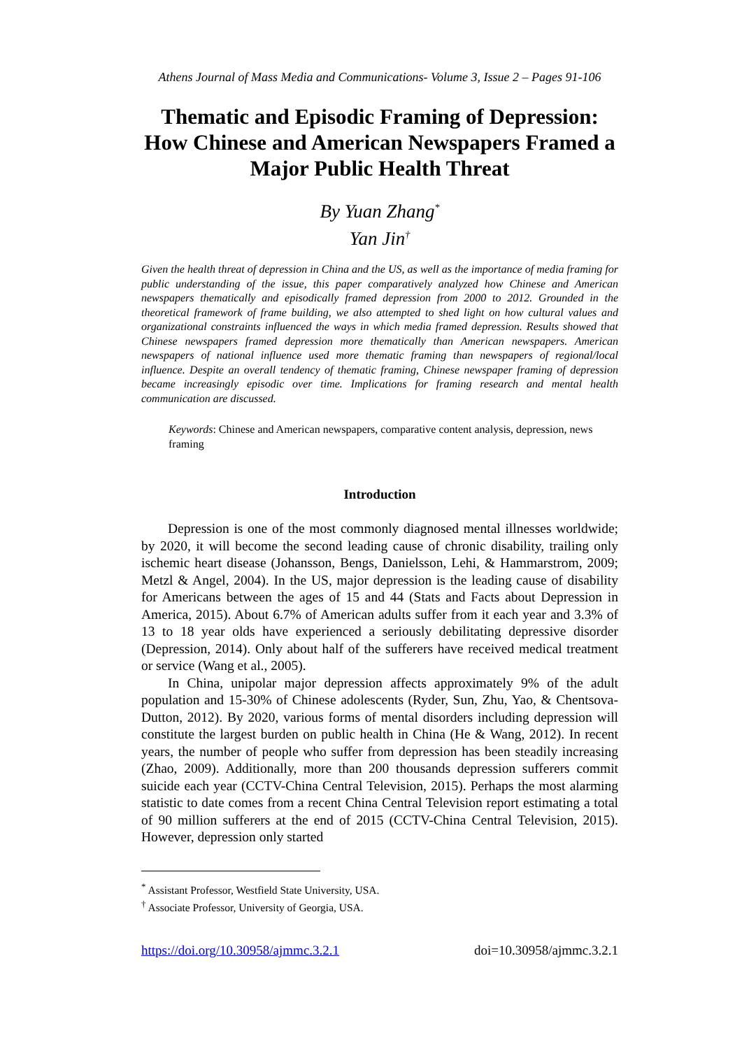Athens Journal of Mass Media and Communications- Volume 3, Issue 2 – Pages 91-106
Thematic and Episodic Framing of Depression: How Chinese and American Newspapers Framed a Major Public Health Threat
By Yuan Zhang<sup>*</sup>
Yan Jin<sup>†</sup>
Given the health threat of depression in China and the US, as well as the importance of media framing for public understanding of the issue, this paper comparatively analyzed how Chinese and American newspapers thematically and episodically framed depression from 2000 to 2012. Grounded in the theoretical framework of frame building, we also attempted to shed light on how cultural values and organizational constraints influenced the ways in which media framed depression. Results showed that Chinese newspapers framed depression more thematically than American newspapers. American newspapers of national influence used more thematic framing than newspapers of regional/local influence. Despite an overall tendency of thematic framing, Chinese newspaper framing of depression became increasingly episodic over time. Implications for framing research and mental health communication are discussed.
Keywords: Chinese and American newspapers, comparative content analysis, depression, news framing
Introduction
Depression is one of the most commonly diagnosed mental illnesses worldwide; by 2020, it will become the second leading cause of chronic disability, trailing only ischemic heart disease (Johansson, Bengs, Danielsson, Lehi, & Hammarstrom, 2009; Metzl & Angel, 2004). In the US, major depression is the leading cause of disability for Americans between the ages of 15 and 44 (Stats and Facts about Depression in America, 2015). About 6.7% of American adults suffer from it each year and 3.3% of 13 to 18 year olds have experienced a seriously debilitating depressive disorder (Depression, 2014). Only about half of the sufferers have received medical treatment or service (Wang et al., 2005).
In China, unipolar major depression affects approximately 9% of the adult population and 15-30% of Chinese adolescents (Ryder, Sun, Zhu, Yao, & Chentsova-Dutton, 2012). By 2020, various forms of mental disorders including depression will constitute the largest burden on public health in China (He & Wang, 2012). In recent years, the number of people who suffer from depression has been steadily increasing (Zhao, 2009). Additionally, more than 200 thousands depression sufferers commit suicide each year (CCTV-China Central Television, 2015). Perhaps the most alarming statistic to date comes from a recent China Central Television report estimating a total of 90 million sufferers at the end of 2015 (CCTV-China Central Television, 2015). However, depression only started
<sup>*</sup> Assistant Professor, Westfield State University, USA.
<sup>†</sup> Associate Professor, University of Georgia, USA.
https://doi.org/10.30958/ajmmc.3.2.1 doi=10.30958/ajmmc.3.2.1